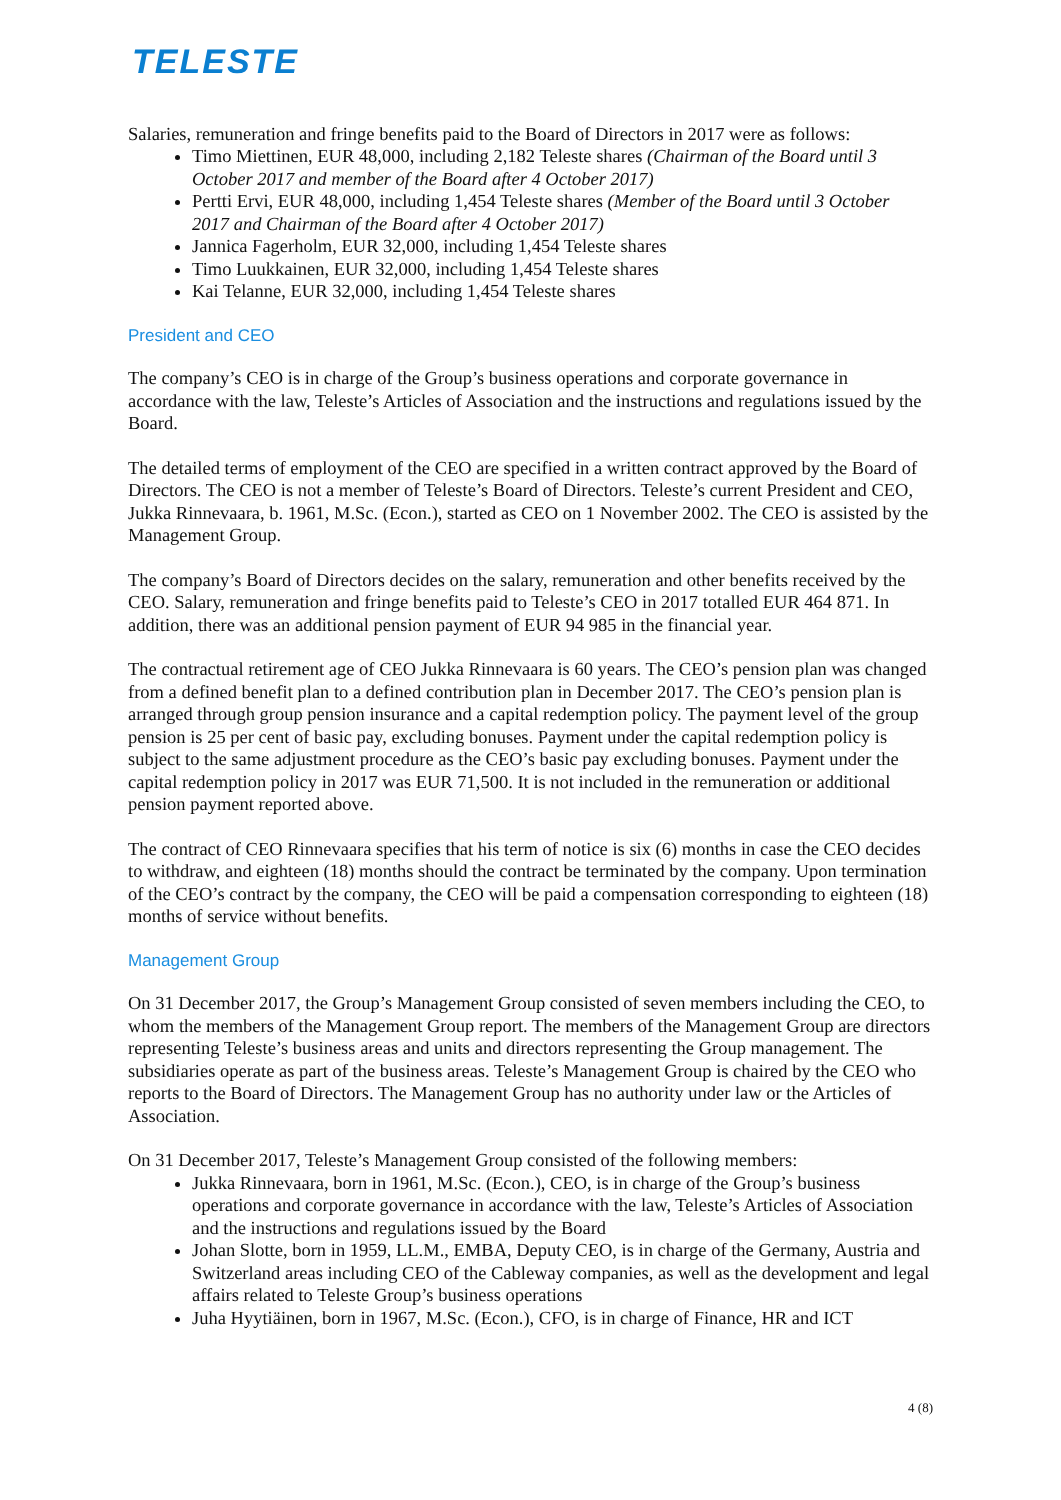TELESTE
Salaries, remuneration and fringe benefits paid to the Board of Directors in 2017 were as follows:
Timo Miettinen, EUR 48,000, including 2,182 Teleste shares (Chairman of the Board until 3 October 2017 and member of the Board after 4 October 2017)
Pertti Ervi, EUR 48,000, including 1,454 Teleste shares (Member of the Board until 3 October 2017 and Chairman of the Board after 4 October 2017)
Jannica Fagerholm, EUR 32,000, including 1,454 Teleste shares
Timo Luukkainen, EUR 32,000, including 1,454 Teleste shares
Kai Telanne, EUR 32,000, including 1,454 Teleste shares
President and CEO
The company’s CEO is in charge of the Group’s business operations and corporate governance in accordance with the law, Teleste’s Articles of Association and the instructions and regulations issued by the Board.
The detailed terms of employment of the CEO are specified in a written contract approved by the Board of Directors. The CEO is not a member of Teleste’s Board of Directors. Teleste’s current President and CEO, Jukka Rinnevaara, b. 1961, M.Sc. (Econ.), started as CEO on 1 November 2002. The CEO is assisted by the Management Group.
The company’s Board of Directors decides on the salary, remuneration and other benefits received by the CEO. Salary, remuneration and fringe benefits paid to Teleste’s CEO in 2017 totalled EUR 464 871. In addition, there was an additional pension payment of EUR 94 985 in the financial year.
The contractual retirement age of CEO Jukka Rinnevaara is 60 years. The CEO’s pension plan was changed from a defined benefit plan to a defined contribution plan in December 2017. The CEO’s pension plan is arranged through group pension insurance and a capital redemption policy. The payment level of the group pension is 25 per cent of basic pay, excluding bonuses. Payment under the capital redemption policy is subject to the same adjustment procedure as the CEO’s basic pay excluding bonuses. Payment under the capital redemption policy in 2017 was EUR 71,500. It is not included in the remuneration or additional pension payment reported above.
The contract of CEO Rinnevaara specifies that his term of notice is six (6) months in case the CEO decides to withdraw, and eighteen (18) months should the contract be terminated by the company. Upon termination of the CEO’s contract by the company, the CEO will be paid a compensation corresponding to eighteen (18) months of service without benefits.
Management Group
On 31 December 2017, the Group’s Management Group consisted of seven members including the CEO, to whom the members of the Management Group report. The members of the Management Group are directors representing Teleste’s business areas and units and directors representing the Group management. The subsidiaries operate as part of the business areas. Teleste’s Management Group is chaired by the CEO who reports to the Board of Directors. The Management Group has no authority under law or the Articles of Association.
On 31 December 2017, Teleste’s Management Group consisted of the following members:
Jukka Rinnevaara, born in 1961, M.Sc. (Econ.), CEO, is in charge of the Group’s business operations and corporate governance in accordance with the law, Teleste’s Articles of Association and the instructions and regulations issued by the Board
Johan Slotte, born in 1959, LL.M., EMBA, Deputy CEO, is in charge of the Germany, Austria and Switzerland areas including CEO of the Cableway companies, as well as the development and legal affairs related to Teleste Group’s business operations
Juha Hyytiäinen, born in 1967, M.Sc. (Econ.), CFO, is in charge of Finance, HR and ICT
4 (8)